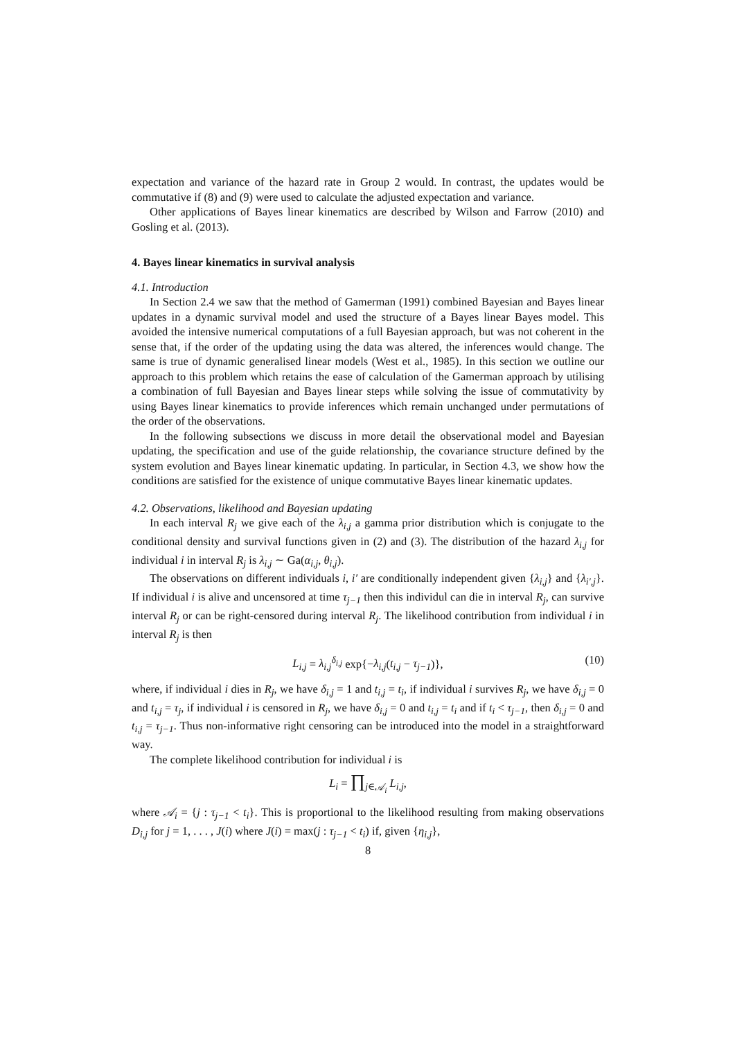expectation and variance of the hazard rate in Group 2 would. In contrast, the updates would be commutative if (8) and (9) were used to calculate the adjusted expectation and variance.
Other applications of Bayes linear kinematics are described by Wilson and Farrow (2010) and Gosling et al. (2013).
4. Bayes linear kinematics in survival analysis
4.1. Introduction
In Section 2.4 we saw that the method of Gamerman (1991) combined Bayesian and Bayes linear updates in a dynamic survival model and used the structure of a Bayes linear Bayes model. This avoided the intensive numerical computations of a full Bayesian approach, but was not coherent in the sense that, if the order of the updating using the data was altered, the inferences would change. The same is true of dynamic generalised linear models (West et al., 1985). In this section we outline our approach to this problem which retains the ease of calculation of the Gamerman approach by utilising a combination of full Bayesian and Bayes linear steps while solving the issue of commutativity by using Bayes linear kinematics to provide inferences which remain unchanged under permutations of the order of the observations.
In the following subsections we discuss in more detail the observational model and Bayesian updating, the specification and use of the guide relationship, the covariance structure defined by the system evolution and Bayes linear kinematic updating. In particular, in Section 4.3, we show how the conditions are satisfied for the existence of unique commutative Bayes linear kinematic updates.
4.2. Observations, likelihood and Bayesian updating
In each interval R<sub>j</sub> we give each of the λ<sub>i,j</sub> a gamma prior distribution which is conjugate to the conditional density and survival functions given in (2) and (3). The distribution of the hazard λ<sub>i,j</sub> for individual i in interval R<sub>j</sub> is λ<sub>i,j</sub> ∼ Ga(α<sub>i,j</sub>, θ<sub>i,j</sub>).
The observations on different individuals i, i′ are conditionally independent given {λ<sub>i,j</sub>} and {λ<sub>i′,j</sub>}. If individual i is alive and uncensored at time τ<sub>j−1</sub> then this individul can die in interval R<sub>j</sub>, can survive interval R<sub>j</sub> or can be right-censored during interval R<sub>j</sub>. The likelihood contribution from individual i in interval R<sub>j</sub> is then
L<sub>i,j</sub> = λ<sub>i,j</sub><sup>δ<sub>i,j</sub></sup> exp{−λ<sub>i,j</sub>(t<sub>i,j</sub> − τ<sub>j−1</sub>)}, (10)
where, if individual i dies in R<sub>j</sub>, we have δ<sub>i,j</sub> = 1 and t<sub>i,j</sub> = t<sub>i</sub>, if individual i survives R<sub>j</sub>, we have δ<sub>i,j</sub> = 0 and t<sub>i,j</sub> = τ<sub>j</sub>, if individual i is censored in R<sub>j</sub>, we have δ<sub>i,j</sub> = 0 and t<sub>i,j</sub> = t<sub>i</sub> and if t<sub>i</sub> < τ<sub>j−1</sub>, then δ<sub>i,j</sub> = 0 and t<sub>i,j</sub> = τ<sub>j−1</sub>. Thus non-informative right censoring can be introduced into the model in a straightforward way.
The complete likelihood contribution for individual i is
L<sub>i</sub> = ∏<sub>j∈𝒜<sub>i</sub></sub> L<sub>i,j</sub>,
where 𝒜<sub>i</sub> = {j : τ<sub>j−1</sub> < t<sub>i</sub>}. This is proportional to the likelihood resulting from making observations D<sub>i,j</sub> for j = 1, . . . , J(i) where J(i) = max(j : τ<sub>j−1</sub> < t<sub>i</sub>) if, given {η<sub>i,j</sub>},
8